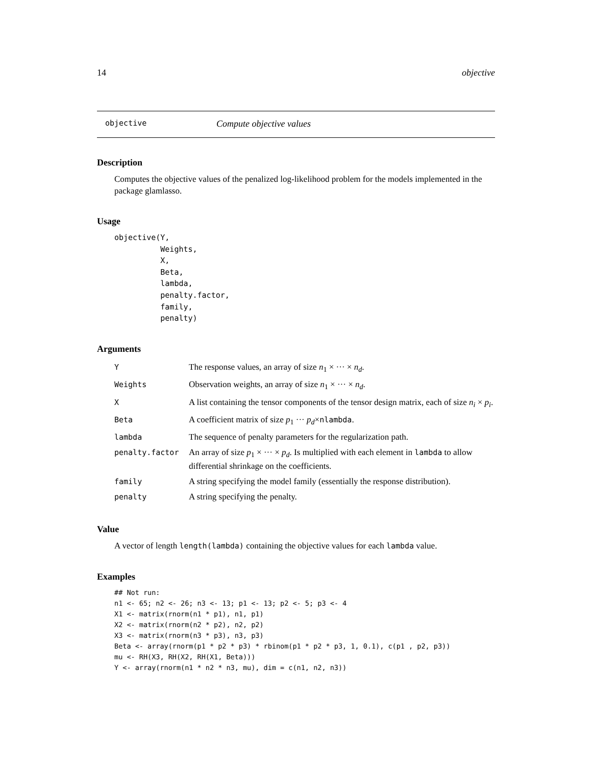14 objective
objective Compute objective values
Description
Computes the objective values of the penalized log-likelihood problem for the models implemented in the package glamlasso.
Usage
objective(Y,
          Weights,
          X,
          Beta,
          lambda,
          penalty.factor,
          family,
          penalty)
Arguments
| Y | The response values, an array of size n<sub>1</sub> × ··· × n<sub>d</sub> . |
| Weights | Observation weights, an array of size n<sub>1</sub> × ··· × n<sub>d</sub> . |
| X | A list containing the tensor components of the tensor design matrix, each of size n<sub>i</sub> × p<sub>i</sub> . |
| Beta | A coefficient matrix of size p<sub>1</sub> ··· p<sub>d</sub> × nlambda . |
| lambda | The sequence of penalty parameters for the regularization path. |
| penalty.factor | An array of size p<sub>1</sub> × ··· × p<sub>d</sub> . Is multiplied with each element in lambda to allow differential shrinkage on the coefficients. |
| family | A string specifying the model family (essentially the response distribution). |
| penalty | A string specifying the penalty. |
Value
A vector of length length(lambda) containing the objective values for each lambda value.
Examples
## Not run:
n1 <- 65; n2 <- 26; n3 <- 13; p1 <- 13; p2 <- 5; p3 <- 4
X1 <- matrix(rnorm(n1 * p1), n1, p1)
X2 <- matrix(rnorm(n2 * p2), n2, p2)
X3 <- matrix(rnorm(n3 * p3), n3, p3)
Beta <- array(rnorm(p1 * p2 * p3) * rbinom(p1 * p2 * p3, 1, 0.1), c(p1 , p2, p3))
mu <- RH(X3, RH(X2, RH(X1, Beta)))
Y <- array(rnorm(n1 * n2 * n3, mu), dim = c(n1, n2, n3))